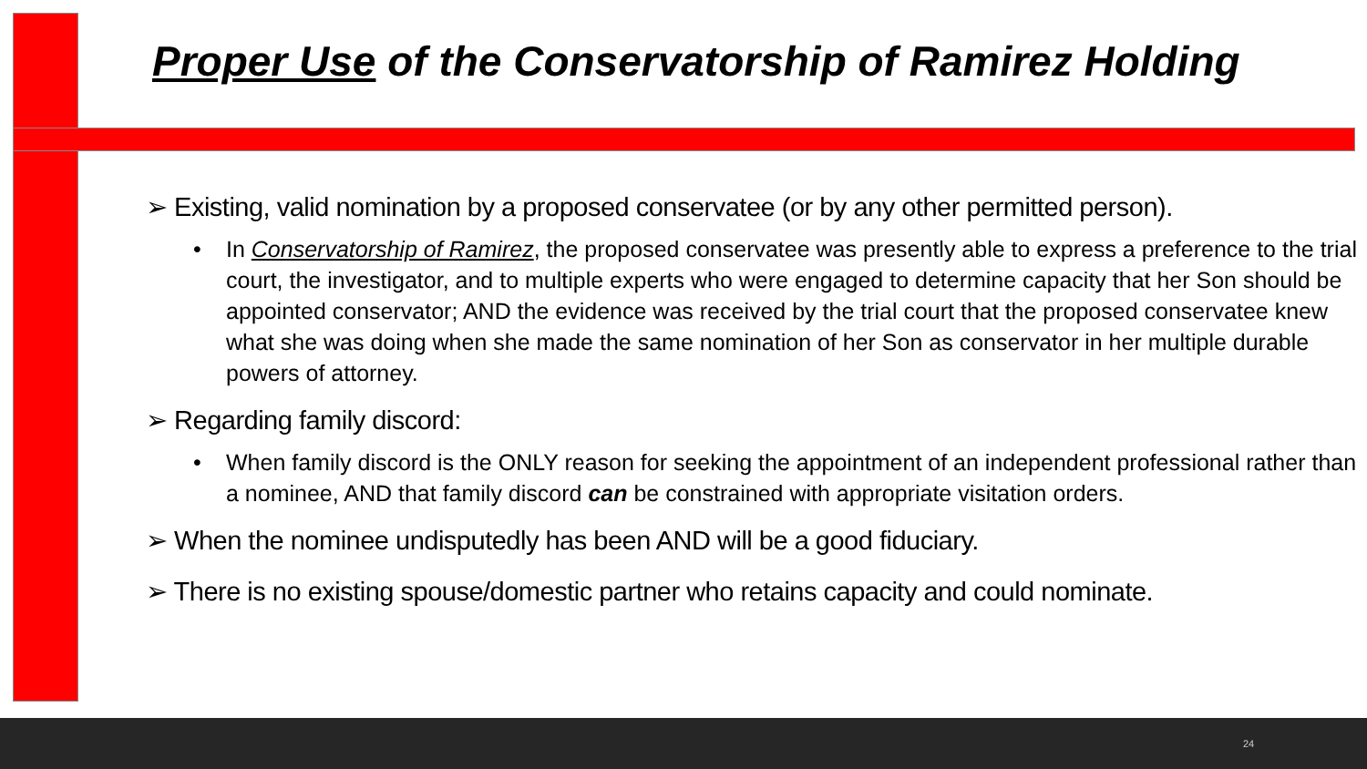Proper Use of the Conservatorship of Ramirez Holding
➢ Existing, valid nomination by a proposed conservatee (or by any other permitted person).
• In Conservatorship of Ramirez, the proposed conservatee was presently able to express a preference to the trial court, the investigator, and to multiple experts who were engaged to determine capacity that her Son should be appointed conservator; AND the evidence was received by the trial court that the proposed conservatee knew what she was doing when she made the same nomination of her Son as conservator in her multiple durable powers of attorney.
➢ Regarding family discord:
• When family discord is the ONLY reason for seeking the appointment of an independent professional rather than a nominee, AND that family discord can be constrained with appropriate visitation orders.
➢ When the nominee undisputedly has been AND will be a good fiduciary.
➢ There is no existing spouse/domestic partner who retains capacity and could nominate.
24